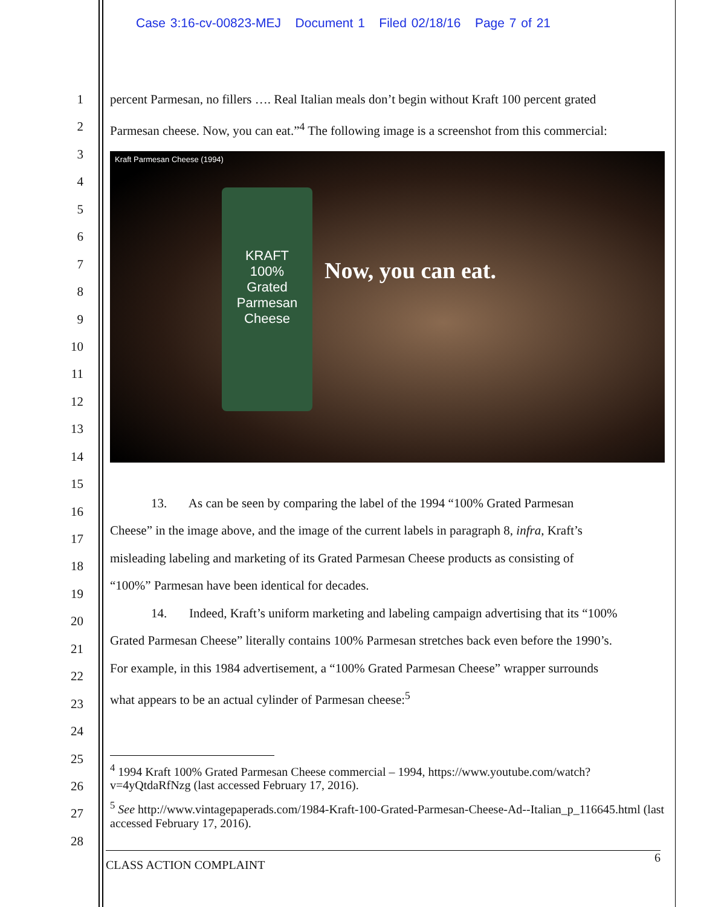Case 3:16-cv-00823-MEJ Document 1 Filed 02/18/16 Page 7 of 21
1
2
3
4
5
6
7
8
9
10
11
12
13
14
15
16
17
18
19
20
21
22
23
24
25
26
27
28
percent Parmesan, no fillers …. Real Italian meals don’t begin without Kraft 100 percent grated
Parmesan cheese. Now, you can eat.”<sup>4</sup> The following image is a screenshot from this commercial:
Kraft Parmesan Cheese (1994)
KRAFT
100%
Grated
Parmesan
Cheese
Now, you can eat.
13. As can be seen by comparing the label of the 1994 “100% Grated Parmesan
Cheese” in the image above, and the image of the current labels in paragraph 8, infra, Kraft’s
misleading labeling and marketing of its Grated Parmesan Cheese products as consisting of
“100%” Parmesan have been identical for decades.
14. Indeed, Kraft’s uniform marketing and labeling campaign advertising that its “100%
Grated Parmesan Cheese” literally contains 100% Parmesan stretches back even before the 1990’s.
For example, in this 1984 advertisement, a “100% Grated Parmesan Cheese” wrapper surrounds
what appears to be an actual cylinder of Parmesan cheese:<sup>5</sup>
<sup>4</sup> 1994 Kraft 100% Grated Parmesan Cheese commercial – 1994, https://www.youtube.com/watch?v=4yQtdaRfNzg (last accessed February 17, 2016).
<sup>5</sup> See http://www.vintagepaperads.com/1984-Kraft-100-Grated-Parmesan-Cheese-Ad--Italian_p_116645.html (last accessed February 17, 2016).
CLASS ACTION COMPLAINT 6